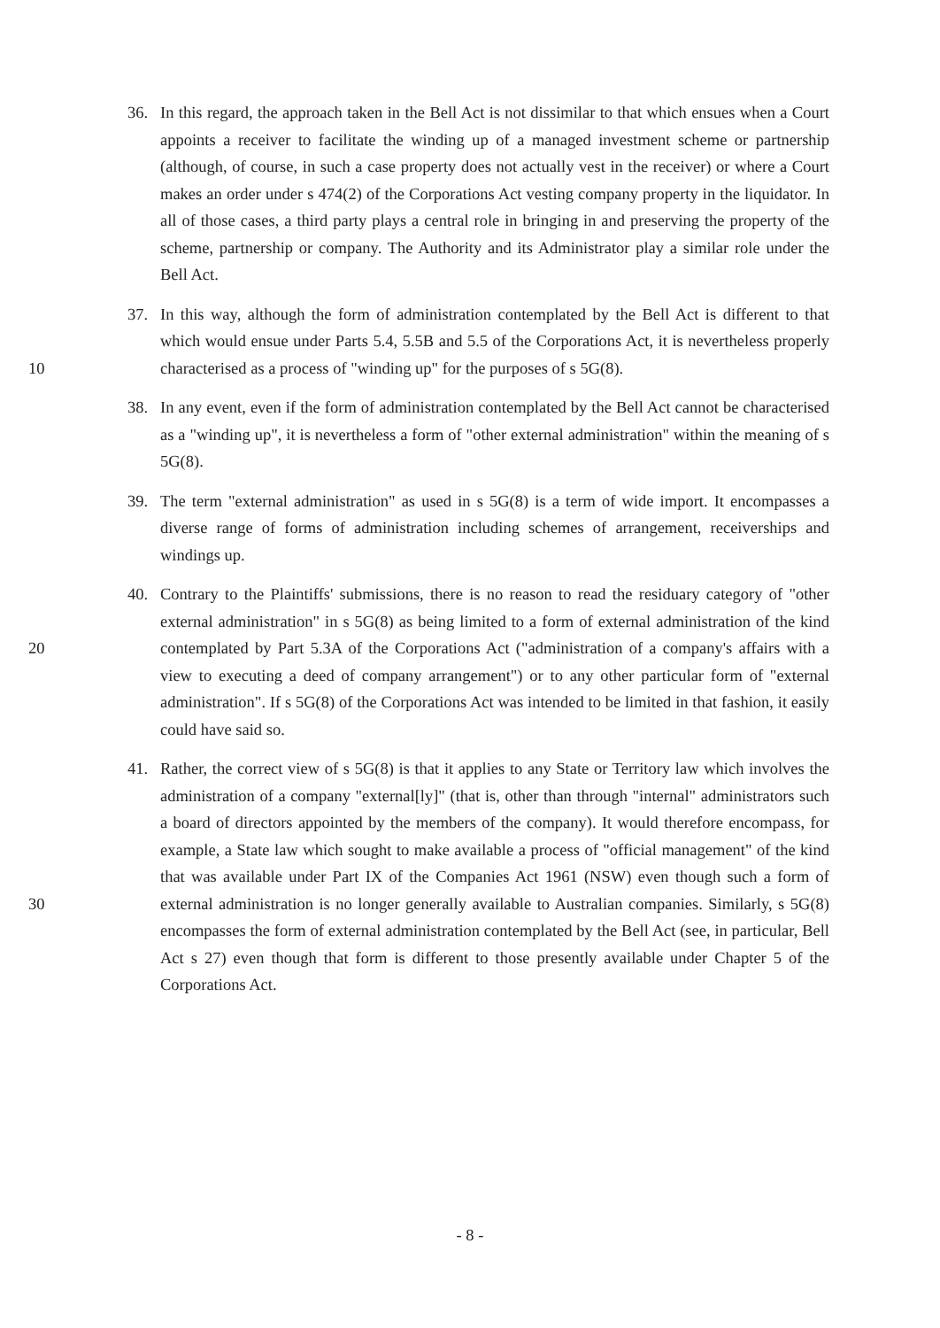36. In this regard, the approach taken in the Bell Act is not dissimilar to that which ensues when a Court appoints a receiver to facilitate the winding up of a managed investment scheme or partnership (although, of course, in such a case property does not actually vest in the receiver) or where a Court makes an order under s 474(2) of the Corporations Act vesting company property in the liquidator. In all of those cases, a third party plays a central role in bringing in and preserving the property of the scheme, partnership or company. The Authority and its Administrator play a similar role under the Bell Act.
10
37. In this way, although the form of administration contemplated by the Bell Act is different to that which would ensue under Parts 5.4, 5.5B and 5.5 of the Corporations Act, it is nevertheless properly characterised as a process of "winding up" for the purposes of s 5G(8).
38. In any event, even if the form of administration contemplated by the Bell Act cannot be characterised as a "winding up", it is nevertheless a form of "other external administration" within the meaning of s 5G(8).
39. The term "external administration" as used in s 5G(8) is a term of wide import. It encompasses a diverse range of forms of administration including schemes of arrangement, receiverships and windings up.
20
40. Contrary to the Plaintiffs' submissions, there is no reason to read the residuary category of "other external administration" in s 5G(8) as being limited to a form of external administration of the kind contemplated by Part 5.3A of the Corporations Act ("administration of a company's affairs with a view to executing a deed of company arrangement") or to any other particular form of "external administration". If s 5G(8) of the Corporations Act was intended to be limited in that fashion, it easily could have said so.
30
41. Rather, the correct view of s 5G(8) is that it applies to any State or Territory law which involves the administration of a company "external[ly]" (that is, other than through "internal" administrators such a board of directors appointed by the members of the company). It would therefore encompass, for example, a State law which sought to make available a process of "official management" of the kind that was available under Part IX of the Companies Act 1961 (NSW) even though such a form of external administration is no longer generally available to Australian companies. Similarly, s 5G(8) encompasses the form of external administration contemplated by the Bell Act (see, in particular, Bell Act s 27) even though that form is different to those presently available under Chapter 5 of the Corporations Act.
- 8 -